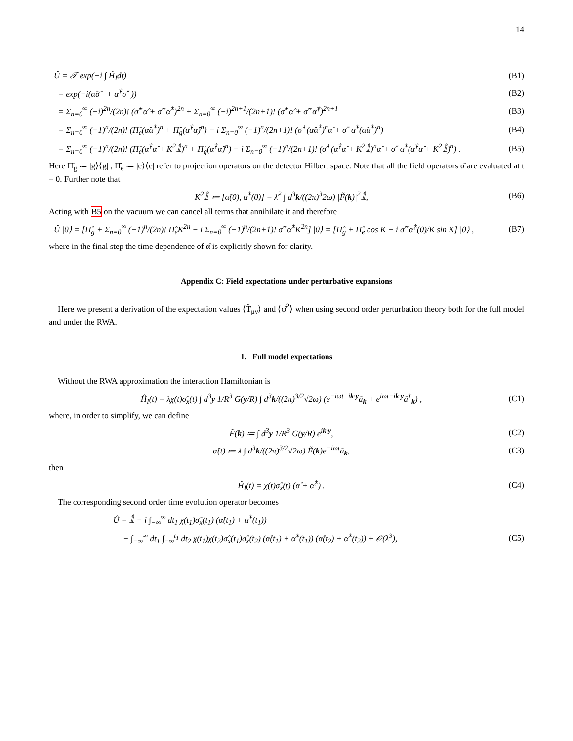14
Û = 𝒯 exp(−i ∫ Ĥ<sub>I</sub>dt) (B1)
= exp(−i(α̂σ̂<sup>+</sup> + α̂<sup>†</sup>σ̂<sup>−</sup>)) (B2)
= Σ<sub>n=0</sub><sup>∞</sup> (−i)<sup>2n</sup>/(2n)! (σ̂<sup>+</sup>α̂ + σ̂<sup>−</sup>α̂<sup>†</sup>)<sup>2n</sup> + Σ<sub>n=0</sub><sup>∞</sup> (−i)<sup>2n+1</sup>/(2n+1)! (σ̂<sup>+</sup>α̂ + σ̂<sup>−</sup>α̂<sup>†</sup>)<sup>2n+1</sup> (B3)
= Σ<sub>n=0</sub><sup>∞</sup> (−1)<sup>n</sup>/(2n)! (Π̂<sub>e</sub>(α̂α̂<sup>†</sup>)<sup>n</sup> + Π̂<sub>g</sub>(α̂<sup>†</sup>α̂)<sup>n</sup>) − i Σ<sub>n=0</sub><sup>∞</sup> (−1)<sup>n</sup>/(2n+1)! (σ̂<sup>+</sup>(α̂α̂<sup>†</sup>)<sup>n</sup>α̂ + σ̂<sup>−</sup>α̂<sup>†</sup>(α̂α̂<sup>†</sup>)<sup>n</sup>) (B4)
= Σ<sub>n=0</sub><sup>∞</sup> (−1)<sup>n</sup>/(2n)! (Π̂<sub>e</sub>(α̂<sup>†</sup>α̂ + K<sup>2</sup>𝟙̂)<sup>n</sup> + Π̂<sub>g</sub>(α̂<sup>†</sup>α̂)<sup>n</sup>) − i Σ<sub>n=0</sub><sup>∞</sup> (−1)<sup>n</sup>/(2n+1)! (σ̂<sup>+</sup>(α̂<sup>†</sup>α̂ + K<sup>2</sup>𝟙̂)<sup>n</sup>α̂ + σ̂<sup>−</sup>α̂<sup>†</sup>(α̂<sup>†</sup>α̂ + K<sup>2</sup>𝟙̂)<sup>n</sup>) . (B5)
Here Π̂<sub>g</sub> ≔ |g⟩⟨g| , Π̂<sub>e</sub> ≔ |e⟩⟨e| refer to projection operators on the detector Hilbert space. Note that all the field operators α̂ are evaluated at t = 0. Further note that
K<sup>2</sup>𝟙̂ ≔ [α̂(0), α̂<sup>†</sup>(0)] = λ̃<sup>2</sup> ∫ d<sup>3</sup>k/((2π)<sup>3</sup>2ω) |F̃(k)|<sup>2</sup>𝟙̂, (B6)
Acting with B5 on the vacuum we can cancel all terms that annihilate it and therefore
Û |0⟩ = [Π̂<sub>g</sub> + Σ<sub>n=0</sub><sup>∞</sup> (−1)<sup>n</sup>/(2n)! Π̂<sub>e</sub>K<sup>2n</sup> − i Σ<sub>n=0</sub><sup>∞</sup> (−1)<sup>n</sup>/(2n+1)! σ̂<sup>−</sup>α̂<sup>†</sup>K<sup>2n</sup>] |0⟩ = [Π̂<sub>g</sub> + Π̂<sub>e</sub> cos K − i σ̂<sup>−</sup>α̂<sup>†</sup>(0)/K sin K] |0⟩ , (B7)
where in the final step the time dependence of α̂ is explicitly shown for clarity.
Appendix C: Field expectations under perturbative expansions
Here we present a derivation of the expectation values ⟨T̂<sub>μν</sub>⟩ and ⟨φ̂<sup>2</sup>⟩ when using second order perturbation theory both for the full model and under the RWA.
1. Full model expectations
Without the RWA approximation the interaction Hamiltonian is
Ĥ<sub>I</sub>(t) = λχ(t)σ̂<sub>x</sub>(t) ∫ d<sup>3</sup>y 1/R<sup>3</sup> G(y/R) ∫ d<sup>3</sup>k/((2π)<sup>3/2</sup>√2ω) (e<sup>−iωt+ik·y</sup>â<sub>k</sub> + e<sup>iωt−ik·y</sup>â<sup>†</sup><sub>k</sub>) , (C1)
where, in order to simplify, we can define
F̃(k) ≔ ∫ d<sup>3</sup>y 1/R<sup>3</sup> G(y/R) e<sup>ik·y</sup>, (C2)
α̂(t) ≔ λ ∫ d<sup>3</sup>k/((2π)<sup>3/2</sup>√2ω) F̃(k)e<sup>−iωt</sup>â<sub>k</sub>, (C3)
then
Ĥ<sub>I</sub>(t) = χ(t)σ̂<sub>x</sub>(t) (α̂ + α̂<sup>†</sup>) . (C4)
The corresponding second order time evolution operator becomes
Û = 𝟙̂ − i ∫<sub>−∞</sub><sup>∞</sup> dt<sub>1</sub> χ(t<sub>1</sub>)σ̂<sub>x</sub>(t<sub>1</sub>) (α̂(t<sub>1</sub>) + α̂<sup>†</sup>(t<sub>1</sub>))
− ∫<sub>−∞</sub><sup>∞</sup> dt<sub>1</sub> ∫<sub>−∞</sub><sup>t<sub>1</sub></sup> dt<sub>2</sub> χ(t<sub>1</sub>)χ(t<sub>2</sub>)σ̂<sub>x</sub>(t<sub>1</sub>)σ̂<sub>x</sub>(t<sub>2</sub>) (α̂(t<sub>1</sub>) + α̂<sup>†</sup>(t<sub>1</sub>)) (α̂(t<sub>2</sub>) + α̂<sup>†</sup>(t<sub>2</sub>)) + 𝒪(λ<sup>3</sup>), (C5)